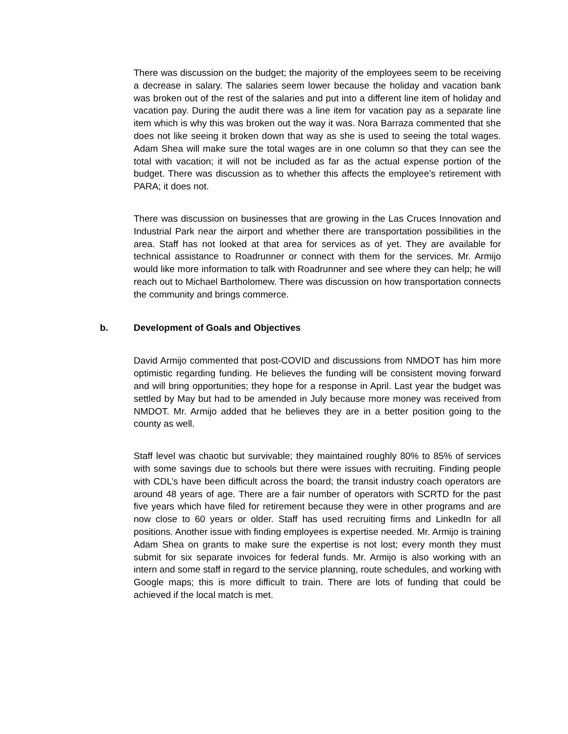There was discussion on the budget; the majority of the employees seem to be receiving a decrease in salary. The salaries seem lower because the holiday and vacation bank was broken out of the rest of the salaries and put into a different line item of holiday and vacation pay. During the audit there was a line item for vacation pay as a separate line item which is why this was broken out the way it was. Nora Barraza commented that she does not like seeing it broken down that way as she is used to seeing the total wages. Adam Shea will make sure the total wages are in one column so that they can see the total with vacation; it will not be included as far as the actual expense portion of the budget. There was discussion as to whether this affects the employee’s retirement with PARA; it does not.
There was discussion on businesses that are growing in the Las Cruces Innovation and Industrial Park near the airport and whether there are transportation possibilities in the area. Staff has not looked at that area for services as of yet. They are available for technical assistance to Roadrunner or connect with them for the services. Mr. Armijo would like more information to talk with Roadrunner and see where they can help; he will reach out to Michael Bartholomew. There was discussion on how transportation connects the community and brings commerce.
b. Development of Goals and Objectives
David Armijo commented that post-COVID and discussions from NMDOT has him more optimistic regarding funding. He believes the funding will be consistent moving forward and will bring opportunities; they hope for a response in April. Last year the budget was settled by May but had to be amended in July because more money was received from NMDOT. Mr. Armijo added that he believes they are in a better position going to the county as well.
Staff level was chaotic but survivable; they maintained roughly 80% to 85% of services with some savings due to schools but there were issues with recruiting. Finding people with CDL’s have been difficult across the board; the transit industry coach operators are around 48 years of age. There are a fair number of operators with SCRTD for the past five years which have filed for retirement because they were in other programs and are now close to 60 years or older. Staff has used recruiting firms and LinkedIn for all positions. Another issue with finding employees is expertise needed. Mr. Armijo is training Adam Shea on grants to make sure the expertise is not lost; every month they must submit for six separate invoices for federal funds. Mr. Armijo is also working with an intern and some staff in regard to the service planning, route schedules, and working with Google maps; this is more difficult to train. There are lots of funding that could be achieved if the local match is met.